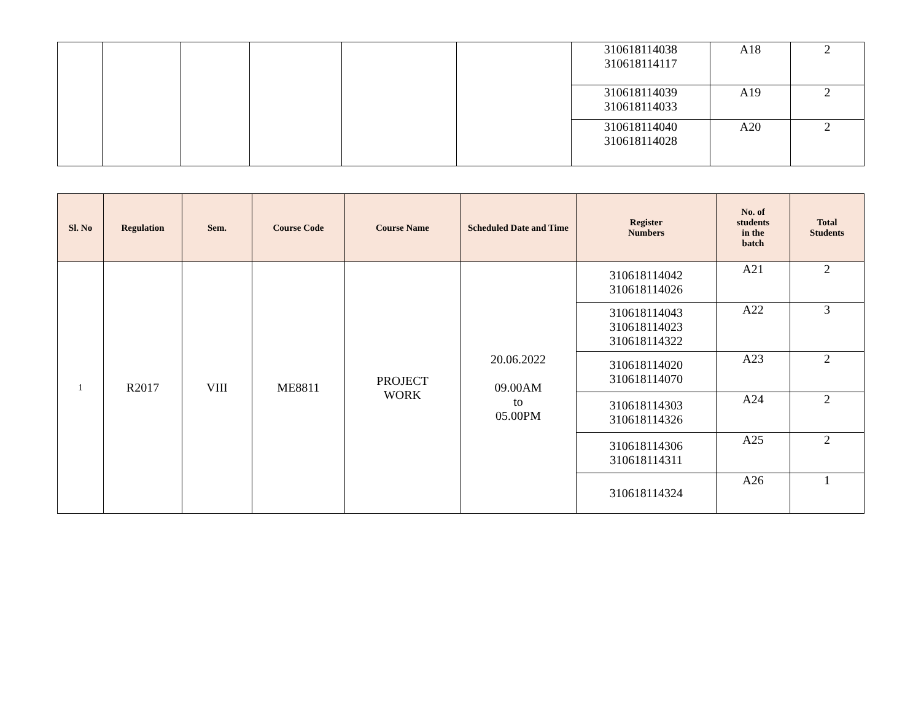| | | | | | | 310618114038 310618114117 | A18 | 2 |
| | | | | | | 310618114039 310618114033 | A19 | 2 |
| | | | | | | 310618114040 310618114028 | A20 | 2 |
| Sl. No | Regulation | Sem. | Course Code | Course Name | Scheduled Date and Time | Register Numbers | No. of students in the batch | Total Students |
| --- | --- | --- | --- | --- | --- | --- | --- | --- |
| 1 | R2017 | VIII | ME8811 | PROJECT WORK | 20.06.2022 09.00AM to 05.00PM | 310618114042 310618114026 | A21 | 2 |
| | | | | | | 310618114043 310618114023 310618114322 | A22 | 3 |
| | | | | | | 310618114020 310618114070 | A23 | 2 |
| | | | | | | 310618114303 310618114326 | A24 | 2 |
| | | | | | | 310618114306 310618114311 | A25 | 2 |
| | | | | | | 310618114324 | A26 | 1 |